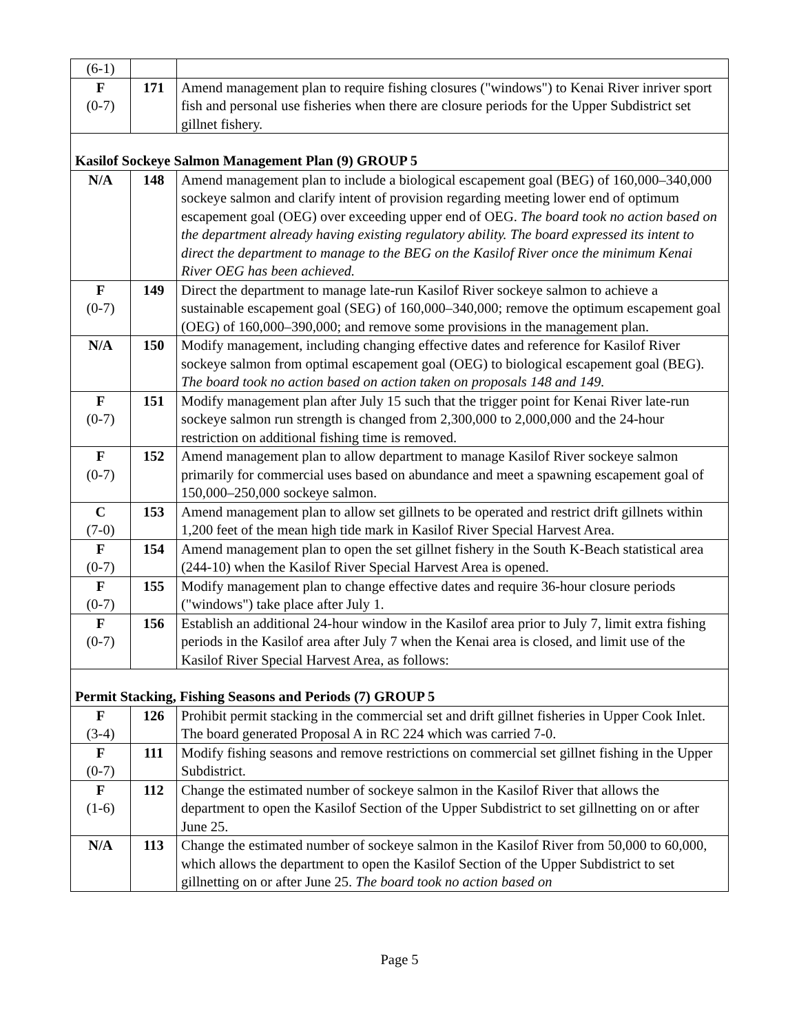| (6-1) | | |
| F (0-7) | 171 | Amend management plan to require fishing closures ("windows") to Kenai River inriver sport fish and personal use fisheries when there are closure periods for the Upper Subdistrict set gillnet fishery. |
| Kasilof Sockeye Salmon Management Plan (9) GROUP 5 | | |
| N/A | 148 | Amend management plan to include a biological escapement goal (BEG) of 160,000–340,000 sockeye salmon and clarify intent of provision regarding meeting lower end of optimum escapement goal (OEG) over exceeding upper end of OEG. The board took no action based on the department already having existing regulatory ability. The board expressed its intent to direct the department to manage to the BEG on the Kasilof River once the minimum Kenai River OEG has been achieved. |
| F (0-7) | 149 | Direct the department to manage late-run Kasilof River sockeye salmon to achieve a sustainable escapement goal (SEG) of 160,000–340,000; remove the optimum escapement goal (OEG) of 160,000–390,000; and remove some provisions in the management plan. |
| N/A | 150 | Modify management, including changing effective dates and reference for Kasilof River sockeye salmon from optimal escapement goal (OEG) to biological escapement goal (BEG). The board took no action based on action taken on proposals 148 and 149. |
| F (0-7) | 151 | Modify management plan after July 15 such that the trigger point for Kenai River late-run sockeye salmon run strength is changed from 2,300,000 to 2,000,000 and the 24-hour restriction on additional fishing time is removed. |
| F (0-7) | 152 | Amend management plan to allow department to manage Kasilof River sockeye salmon primarily for commercial uses based on abundance and meet a spawning escapement goal of 150,000–250,000 sockeye salmon. |
| C (7-0) | 153 | Amend management plan to allow set gillnets to be operated and restrict drift gillnets within 1,200 feet of the mean high tide mark in Kasilof River Special Harvest Area. |
| F (0-7) | 154 | Amend management plan to open the set gillnet fishery in the South K-Beach statistical area (244-10) when the Kasilof River Special Harvest Area is opened. |
| F (0-7) | 155 | Modify management plan to change effective dates and require 36-hour closure periods ("windows") take place after July 1. |
| F (0-7) | 156 | Establish an additional 24-hour window in the Kasilof area prior to July 7, limit extra fishing periods in the Kasilof area after July 7 when the Kenai area is closed, and limit use of the Kasilof River Special Harvest Area, as follows: |
| Permit Stacking, Fishing Seasons and Periods (7) GROUP 5 | | |
| F (3-4) | 126 | Prohibit permit stacking in the commercial set and drift gillnet fisheries in Upper Cook Inlet. The board generated Proposal A in RC 224 which was carried 7-0. |
| F (0-7) | 111 | Modify fishing seasons and remove restrictions on commercial set gillnet fishing in the Upper Subdistrict. |
| F (1-6) | 112 | Change the estimated number of sockeye salmon in the Kasilof River that allows the department to open the Kasilof Section of the Upper Subdistrict to set gillnetting on or after June 25. |
| N/A | 113 | Change the estimated number of sockeye salmon in the Kasilof River from 50,000 to 60,000, which allows the department to open the Kasilof Section of the Upper Subdistrict to set gillnetting on or after June 25. The board took no action based on |
Page 5